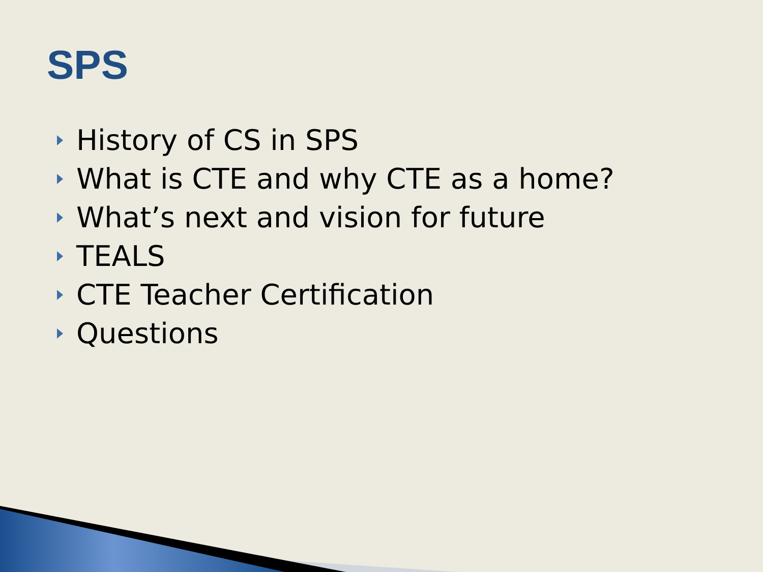SPS
History of CS in SPS
What is CTE and why CTE as a home?
What’s next and vision for future
TEALS
CTE Teacher Certification
Questions